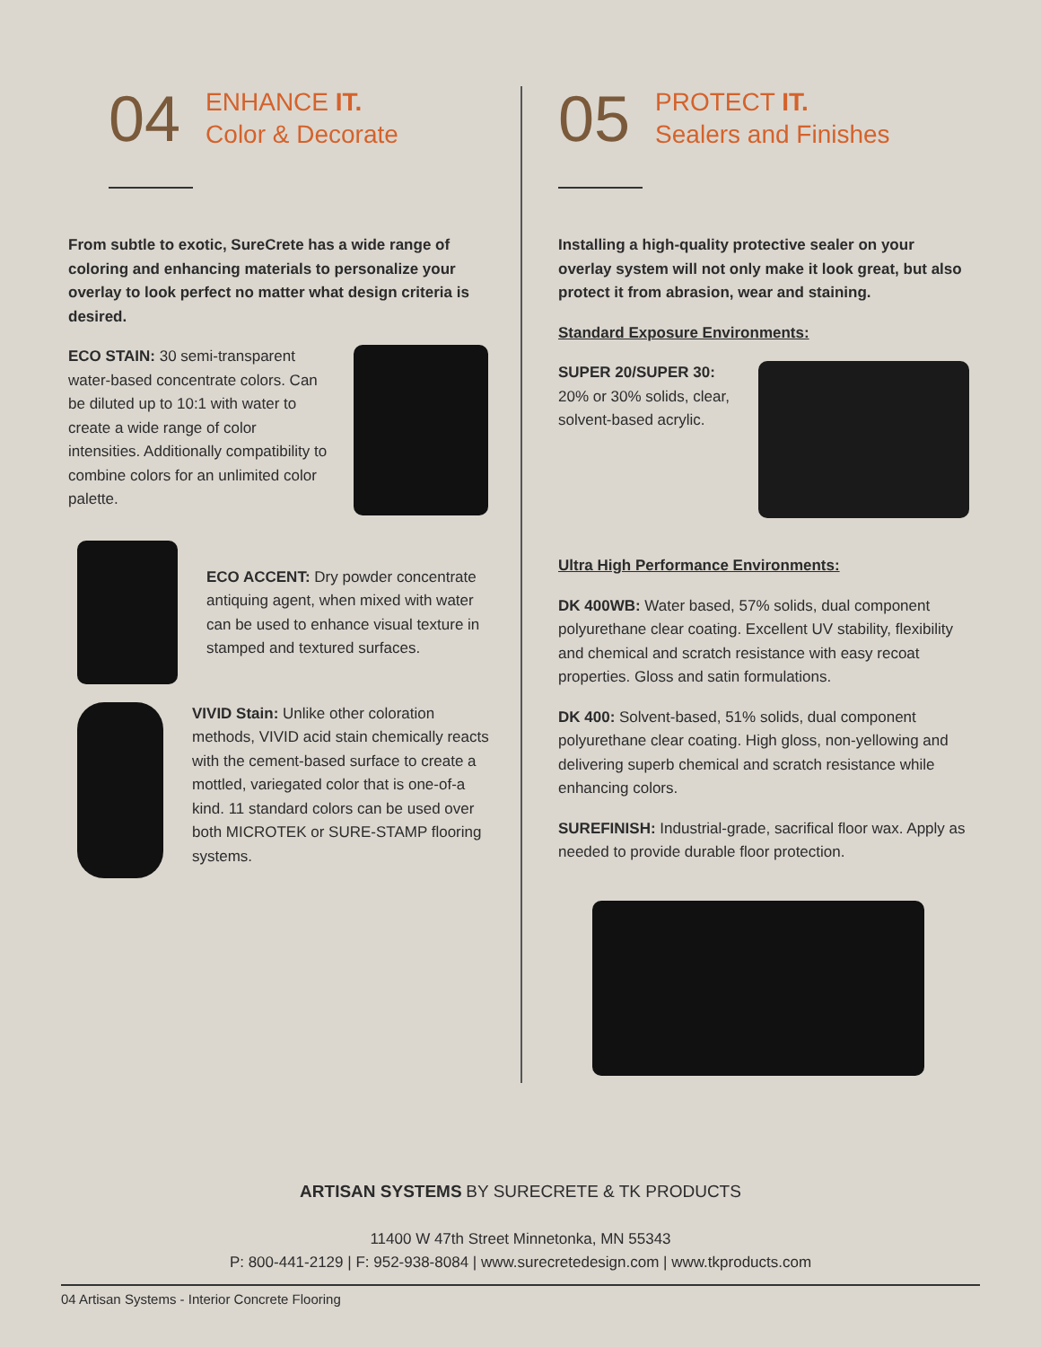04
ENHANCE IT.
Color & Decorate
From subtle to exotic, SureCrete has a wide range of coloring and enhancing materials to personalize your overlay to look perfect no matter what design criteria is desired.
ECO STAIN: 30 semi-transparent water-based concentrate colors. Can be diluted up to 10:1 with water to create a wide range of color intensities. Additionally compatibility to combine colors for an unlimited color palette.
ECO ACCENT: Dry powder concentrate antiquing agent, when mixed with water can be used to enhance visual texture in stamped and textured surfaces.
VIVID Stain: Unlike other coloration methods, VIVID acid stain chemically reacts with the cement-based surface to create a mottled, variegated color that is one-of-a kind. 11 standard colors can be used over both MICROTEK or SURE-STAMP flooring systems.
05
PROTECT IT.
Sealers and Finishes
Installing a high-quality protective sealer on your overlay system will not only make it look great, but also protect it from abrasion, wear and staining.
Standard Exposure Environments:
SUPER 20/SUPER 30: 20% or 30% solids, clear, solvent-based acrylic.
Ultra High Performance Environments:
DK 400WB: Water based, 57% solids, dual component polyurethane clear coating. Excellent UV stability, flexibility and chemical and scratch resistance with easy recoat properties. Gloss and satin formulations.
DK 400: Solvent-based, 51% solids, dual component polyurethane clear coating. High gloss, non-yellowing and delivering superb chemical and scratch resistance while enhancing colors.
SUREFINISH: Industrial-grade, sacrifical floor wax. Apply as needed to provide durable floor protection.
ARTISAN SYSTEMS BY SURECRETE & TK PRODUCTS
11400 W 47th Street Minnetonka, MN 55343
P: 800-441-2129 | F: 952-938-8084 | www.surecretedesign.com | www.tkproducts.com
04 Artisan Systems - Interior Concrete Flooring